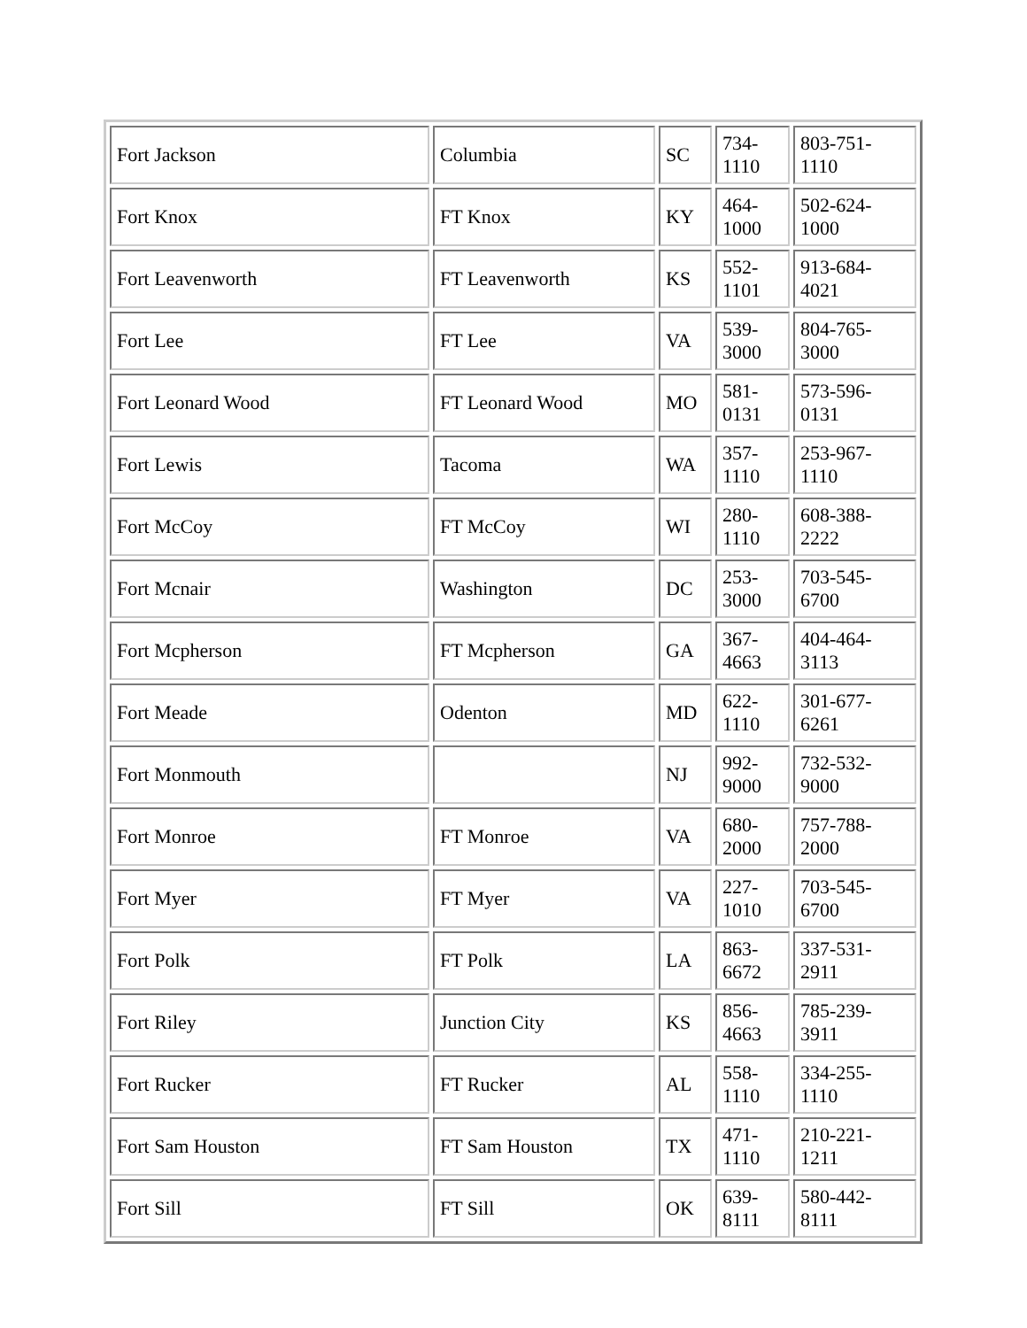| Fort Jackson | Columbia | SC | 734- 1110 | 803-751-1110 |
| Fort Knox | FT Knox | KY | 464- 1000 | 502-624-1000 |
| Fort Leavenworth | FT Leavenworth | KS | 552- 1101 | 913-684-4021 |
| Fort Lee | FT Lee | VA | 539- 3000 | 804-765-3000 |
| Fort Leonard Wood | FT Leonard Wood | MO | 581- 0131 | 573-596-0131 |
| Fort Lewis | Tacoma | WA | 357- 1110 | 253-967-1110 |
| Fort McCoy | FT McCoy | WI | 280- 1110 | 608-388-2222 |
| Fort Mcnair | Washington | DC | 253- 3000 | 703-545-6700 |
| Fort Mcpherson | FT Mcpherson | GA | 367- 4663 | 404-464-3113 |
| Fort Meade | Odenton | MD | 622- 1110 | 301-677-6261 |
| Fort Monmouth | | NJ | 992- 9000 | 732-532-9000 |
| Fort Monroe | FT Monroe | VA | 680- 2000 | 757-788-2000 |
| Fort Myer | FT Myer | VA | 227- 1010 | 703-545-6700 |
| Fort Polk | FT Polk | LA | 863- 6672 | 337-531-2911 |
| Fort Riley | Junction City | KS | 856- 4663 | 785-239-3911 |
| Fort Rucker | FT Rucker | AL | 558- 1110 | 334-255-1110 |
| Fort Sam Houston | FT Sam Houston | TX | 471- 1110 | 210-221-1211 |
| Fort Sill | FT Sill | OK | 639- 8111 | 580-442-8111 |